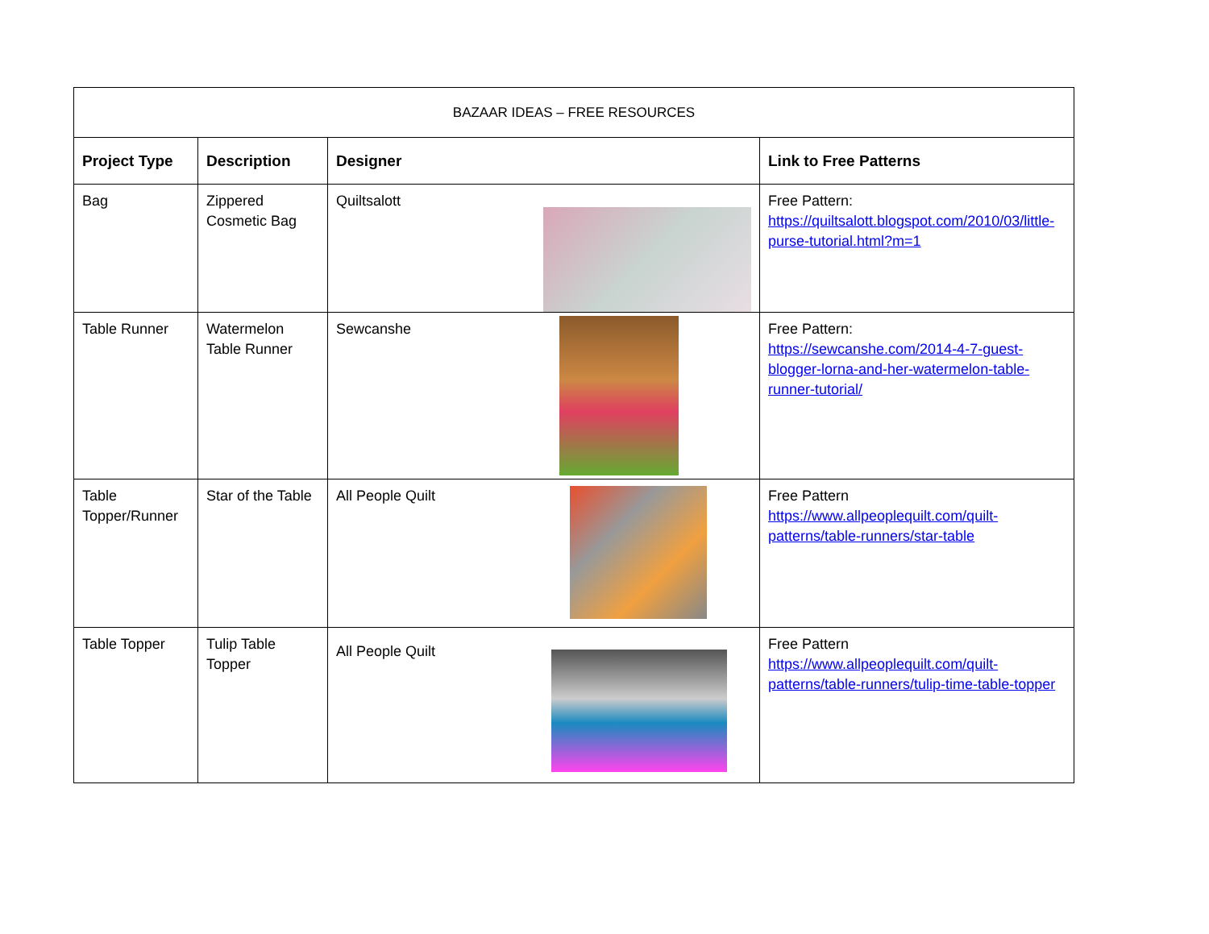| BAZAAR IDEAS – FREE RESOURCES | | | |
| --- | --- | --- | --- |
| Project Type | Description | Designer | Link to Free Patterns |
| Bag | Zippered Cosmetic Bag | Quiltsalott | Free Pattern: https://quiltsalott.blogspot.com/2010/03/little-purse-tutorial.html?m=1 |
| Table Runner | Watermelon Table Runner | Sewcanshe | Free Pattern: https://sewcanshe.com/2014-4-7-guest-blogger-lorna-and-her-watermelon-table-runner-tutorial/ |
| Table Topper/Runner | Star of the Table | All People Quilt | Free Pattern https://www.allpeoplequilt.com/quilt-patterns/table-runners/star-table |
| Table Topper | Tulip Table Topper | All People Quilt | Free Pattern https://www.allpeoplequilt.com/quilt-patterns/table-runners/tulip-time-table-topper |